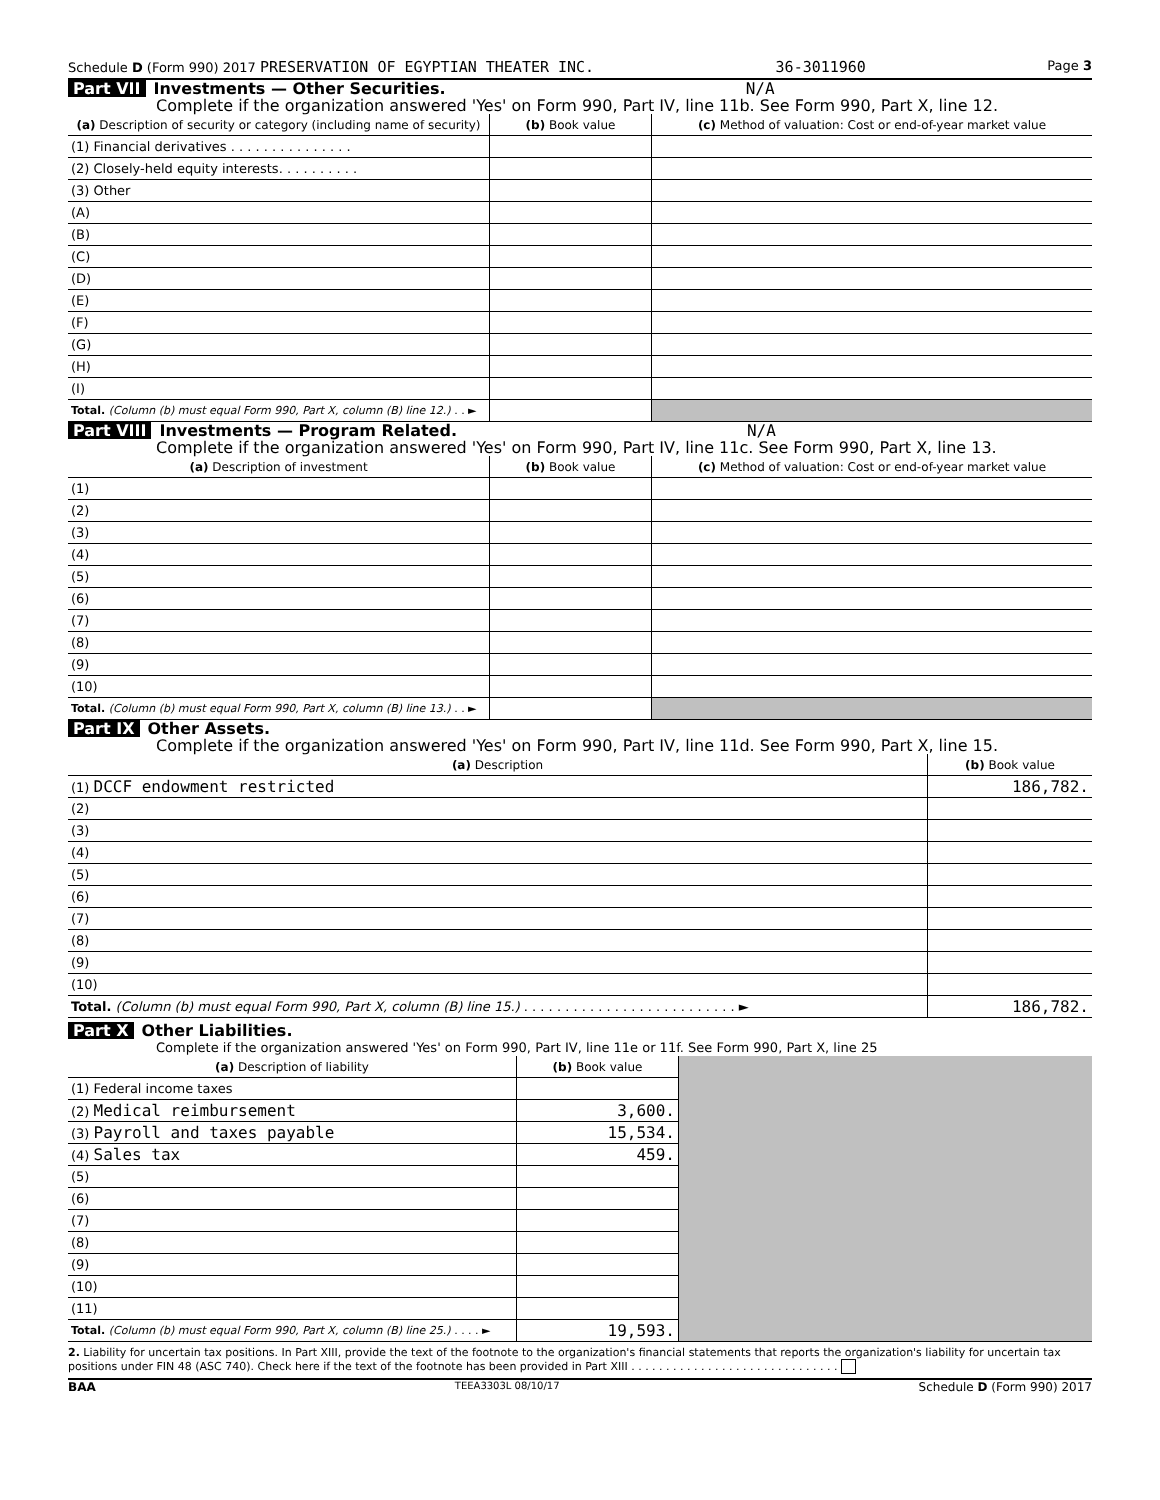Schedule D (Form 990) 2017 PRESERVATION OF EGYPTIAN THEATER INC. 36-3011960 Page 3
Part VII Investments — Other Securities. N/A
Complete if the organization answered 'Yes' on Form 990, Part IV, line 11b. See Form 990, Part X, line 12.
| (a) Description of security or category (including name of security) | (b) Book value | (c) Method of valuation: Cost or end-of-year market value |
| --- | --- | --- |
| (1) Financial derivatives . . . . . . . . . . . . . . . | | |
| (2) Closely-held equity interests. . . . . . . . . . | | |
| (3) Other | | |
| (A) | | |
| (B) | | |
| (C) | | |
| (D) | | |
| (E) | | |
| (F) | | |
| (G) | | |
| (H) | | |
| (I) | | |
| Total. (Column (b) must equal Form 990, Part X, column (B) line 12.) . . ► | | |
Part VIII Investments — Program Related. N/A
Complete if the organization answered 'Yes' on Form 990, Part IV, line 11c. See Form 990, Part X, line 13.
| (a) Description of investment | (b) Book value | (c) Method of valuation: Cost or end-of-year market value |
| --- | --- | --- |
| (1) | | |
| (2) | | |
| (3) | | |
| (4) | | |
| (5) | | |
| (6) | | |
| (7) | | |
| (8) | | |
| (9) | | |
| (10) | | |
| Total. (Column (b) must equal Form 990, Part X, column (B) line 13.) . . ► | | |
Part IX Other Assets.
Complete if the organization answered 'Yes' on Form 990, Part IV, line 11d. See Form 990, Part X, line 15.
| (a) Description | (b) Book value |
| --- | --- |
| (1) DCCF endowment restricted | 186,782. |
| (2) | |
| (3) | |
| (4) | |
| (5) | |
| (6) | |
| (7) | |
| (8) | |
| (9) | |
| (10) | |
| Total. (Column (b) must equal Form 990, Part X, column (B) line 15.) . . . . . . . . . . . . . . . . . . . . . . . . . . ► | 186,782. |
Part X Other Liabilities.
Complete if the organization answered 'Yes' on Form 990, Part IV, line 11e or 11f. See Form 990, Part X, line 25
| (a) Description of liability | (b) Book value | |
| (1) Federal income taxes | | |
| (2) Medical reimbursement | 3,600. | |
| (3) Payroll and taxes payable | 15,534. | |
| (4) Sales tax | 459. | |
| (5) | | |
| (6) | | |
| (7) | | |
| (8) | | |
| (9) | | |
| (10) | | |
| (11) | | |
| Total. (Column (b) must equal Form 990, Part X, column (B) line 25.) . . . . ► | 19,593. | |
2. Liability for uncertain tax positions. In Part XIII, provide the text of the footnote to the organization's financial statements that reports the organization's liability for uncertain tax positions under FIN 48 (ASC 740). Check here if the text of the footnote has been provided in Part XIII . . . . . . . . . . . . . . . . . . . . . . . . . . . . . .
BAA TEEA3303L 08/10/17 Schedule D (Form 990) 2017